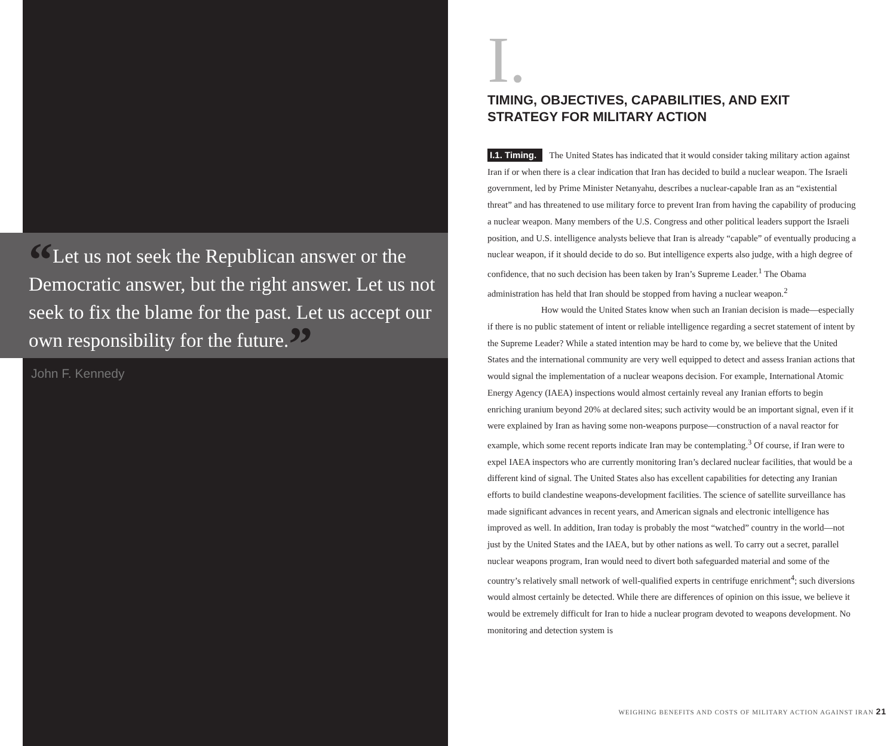“Let us not seek the Republican answer or the Democratic answer, but the right answer. Let us not seek to fix the blame for the past. Let us accept our own responsibility for the future.”
John F. Kennedy
I.
TIMING, OBJECTIVES, CAPABILITIES, AND EXIT STRATEGY FOR MILITARY ACTION
I.1. Timing. The United States has indicated that it would consider taking military action against Iran if or when there is a clear indication that Iran has decided to build a nuclear weapon. The Israeli government, led by Prime Minister Netanyahu, describes a nuclear-capable Iran as an “existential threat” and has threatened to use military force to prevent Iran from having the capability of producing a nuclear weapon. Many members of the U.S. Congress and other political leaders support the Israeli position, and U.S. intelligence analysts believe that Iran is already “capable” of eventually producing a nuclear weapon, if it should decide to do so. But intelligence experts also judge, with a high degree of confidence, that no such decision has been taken by Iran’s Supreme Leader.<sup>1</sup> The Obama administration has held that Iran should be stopped from having a nuclear weapon.<sup>2</sup>
How would the United States know when such an Iranian decision is made—especially if there is no public statement of intent or reliable intelligence regarding a secret statement of intent by the Supreme Leader? While a stated intention may be hard to come by, we believe that the United States and the international community are very well equipped to detect and assess Iranian actions that would signal the implementation of a nuclear weapons decision. For example, International Atomic Energy Agency (IAEA) inspections would almost certainly reveal any Iranian efforts to begin enriching uranium beyond 20% at declared sites; such activity would be an important signal, even if it were explained by Iran as having some non-weapons purpose—construction of a naval reactor for example, which some recent reports indicate Iran may be contemplating.<sup>3</sup> Of course, if Iran were to expel IAEA inspectors who are currently monitoring Iran’s declared nuclear facilities, that would be a different kind of signal. The United States also has excellent capabilities for detecting any Iranian efforts to build clandestine weapons-development facilities. The science of satellite surveillance has made significant advances in recent years, and American signals and electronic intelligence has improved as well. In addition, Iran today is probably the most “watched” country in the world—not just by the United States and the IAEA, but by other nations as well. To carry out a secret, parallel nuclear weapons program, Iran would need to divert both safeguarded material and some of the country’s relatively small network of well-qualified experts in centrifuge enrichment<sup>4</sup>; such diversions would almost certainly be detected. While there are differences of opinion on this issue, we believe it would be extremely difficult for Iran to hide a nuclear program devoted to weapons development. No monitoring and detection system is
WEIGHING BENEFITS AND COSTS OF MILITARY ACTION AGAINST IRAN 21